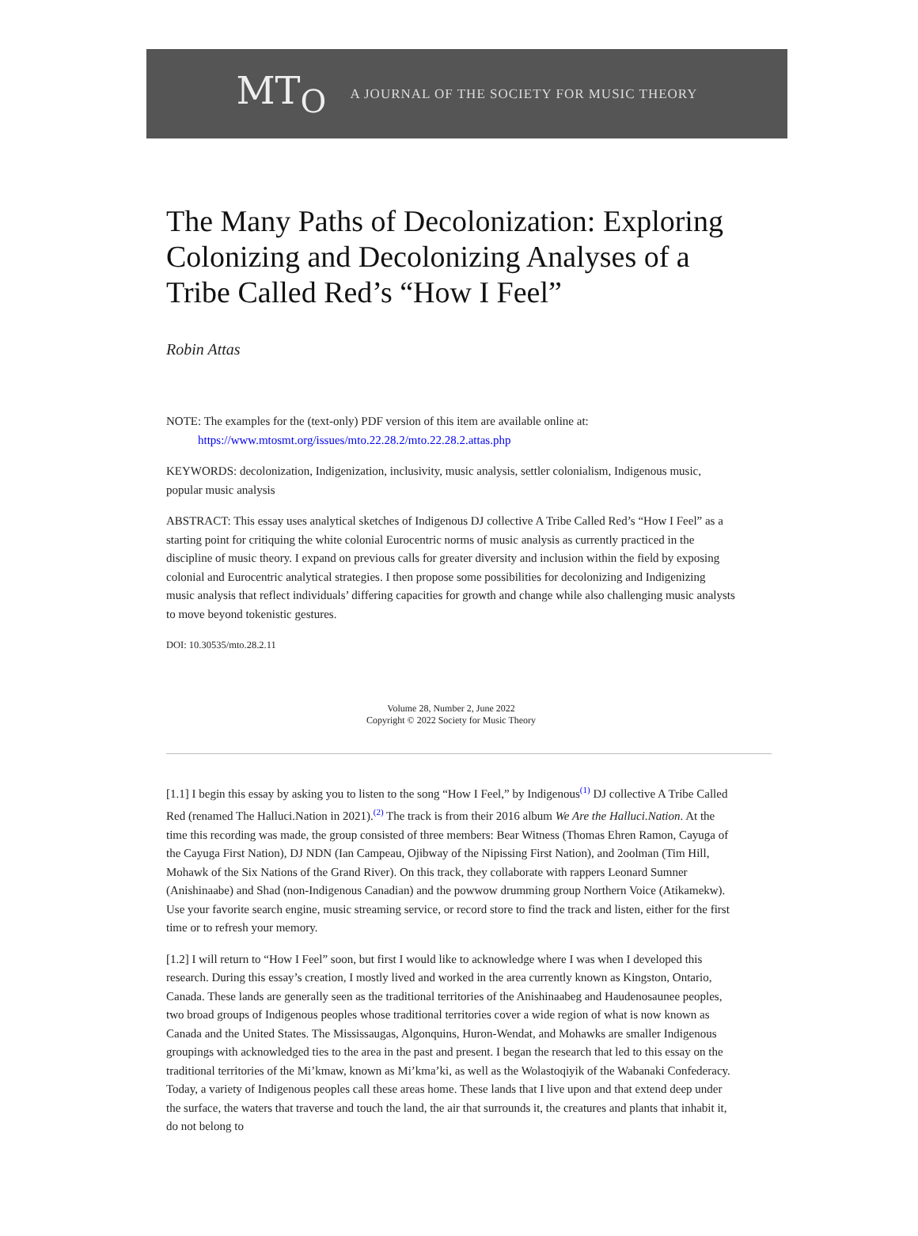MT<sub>O</sub> A JOURNAL OF THE SOCIETY FOR MUSIC THEORY
The Many Paths of Decolonization: Exploring Colonizing and Decolonizing Analyses of a Tribe Called Red’s “How I Feel”
Robin Attas
NOTE: The examples for the (text-only) PDF version of this item are available online at:
https://www.mtosmt.org/issues/mto.22.28.2/mto.22.28.2.attas.php
KEYWORDS: decolonization, Indigenization, inclusivity, music analysis, settler colonialism, Indigenous music, popular music analysis
ABSTRACT: This essay uses analytical sketches of Indigenous DJ collective A Tribe Called Red’s “How I Feel” as a starting point for critiquing the white colonial Eurocentric norms of music analysis as currently practiced in the discipline of music theory. I expand on previous calls for greater diversity and inclusion within the field by exposing colonial and Eurocentric analytical strategies. I then propose some possibilities for decolonizing and Indigenizing music analysis that reflect individuals’ differing capacities for growth and change while also challenging music analysts to move beyond tokenistic gestures.
DOI: 10.30535/mto.28.2.11
Volume 28, Number 2, June 2022
Copyright © 2022 Society for Music Theory
[1.1] I begin this essay by asking you to listen to the song “How I Feel,” by Indigenous<sup>(1)</sup> DJ collective A Tribe Called Red (renamed The Halluci.Nation in 2021).<sup>(2)</sup> The track is from their 2016 album We Are the Halluci.Nation. At the time this recording was made, the group consisted of three members: Bear Witness (Thomas Ehren Ramon, Cayuga of the Cayuga First Nation), DJ NDN (Ian Campeau, Ojibway of the Nipissing First Nation), and 2oolman (Tim Hill, Mohawk of the Six Nations of the Grand River). On this track, they collaborate with rappers Leonard Sumner (Anishinaabe) and Shad (non-Indigenous Canadian) and the powwow drumming group Northern Voice (Atikamekw). Use your favorite search engine, music streaming service, or record store to find the track and listen, either for the first time or to refresh your memory.
[1.2] I will return to “How I Feel” soon, but first I would like to acknowledge where I was when I developed this research. During this essay’s creation, I mostly lived and worked in the area currently known as Kingston, Ontario, Canada. These lands are generally seen as the traditional territories of the Anishinaabeg and Haudenosaunee peoples, two broad groups of Indigenous peoples whose traditional territories cover a wide region of what is now known as Canada and the United States. The Mississaugas, Algonquins, Huron-Wendat, and Mohawks are smaller Indigenous groupings with acknowledged ties to the area in the past and present. I began the research that led to this essay on the traditional territories of the Mi’kmaw, known as Mi’kma’ki, as well as the Wolastoqiyik of the Wabanaki Confederacy. Today, a variety of Indigenous peoples call these areas home. These lands that I live upon and that extend deep under the surface, the waters that traverse and touch the land, the air that surrounds it, the creatures and plants that inhabit it, do not belong to